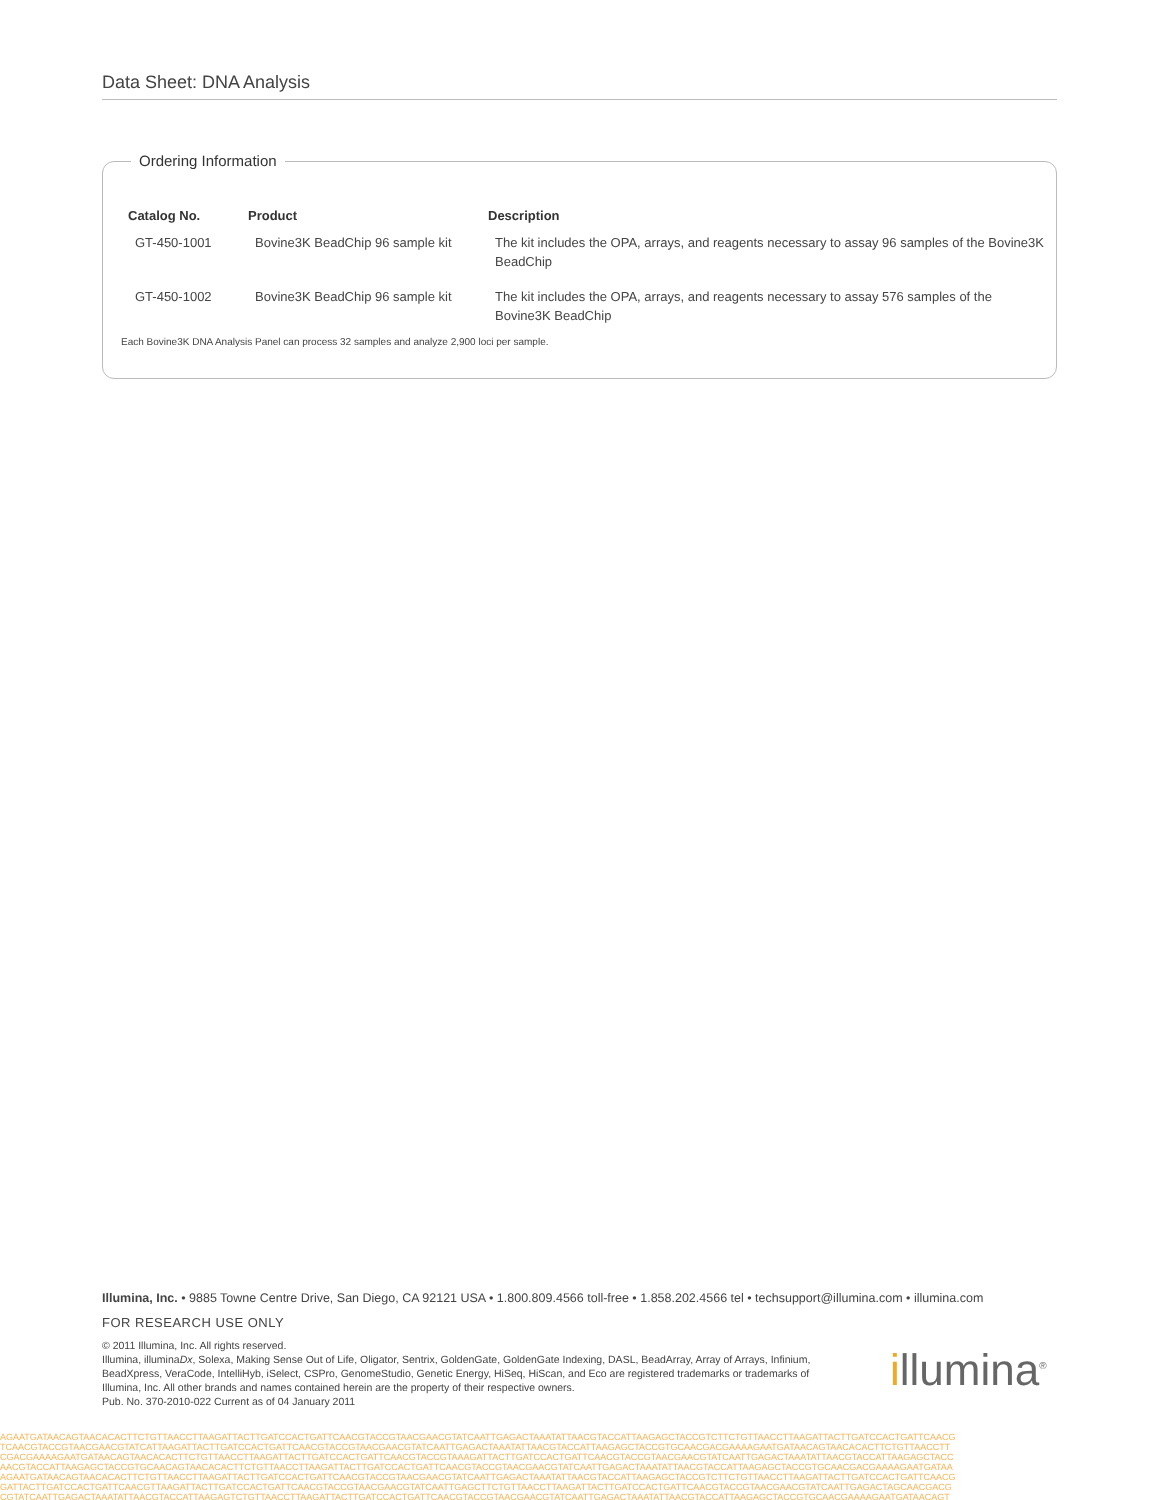Data Sheet: DNA Analysis
Ordering Information
| Catalog No. | Product | Description |
| --- | --- | --- |
| GT-450-1001 | Bovine3K BeadChip 96 sample kit | The kit includes the OPA, arrays, and reagents necessary to assay 96 samples of the Bovine3K BeadChip |
| GT-450-1002 | Bovine3K BeadChip 96 sample kit | The kit includes the OPA, arrays, and reagents necessary to assay 576 samples of the Bovine3K BeadChip |
Each Bovine3K DNA Analysis Panel can process 32 samples and analyze 2,900 loci per sample.
Illumina, Inc. • 9885 Towne Centre Drive, San Diego, CA 92121 USA • 1.800.809.4566 toll-free • 1.858.202.4566 tel • techsupport@illumina.com • illumina.com
FOR RESEARCH USE ONLY
© 2011 Illumina, Inc. All rights reserved.
Illumina, illuminaDx, Solexa, Making Sense Out of Life, Oligator, Sentrix, GoldenGate, GoldenGate Indexing, DASL, BeadArray, Array of Arrays, Infinium, BeadXpress, VeraCode, IntelliHyb, iSelect, CSPro, GenomeStudio, Genetic Energy, HiSeq, HiScan, and Eco are registered trademarks or trademarks of Illumina, Inc. All other brands and names contained herein are the property of their respective owners.
Pub. No. 370-2010-022 Current as of 04 January 2011
illumina<sup>®</sup>
AGAATGATAACAGTAACACACTTCTGTTAACCTTAAGATTACTTGATCCACTGATTCAACGTACCGTAACGAACGTATCAATTGAGACTAAATATTAACGTACCATTAAGAGCTACCGTCTTCTGTTAACCTTAAGATTACTTGATCCACTGATTCAACG
TCAACGTACCGTAACGAACGTATCATTAAGATTACTTGATCCACTGATTCAACGTACCGTAACGAACGTATCAATTGAGACTAAATATTAACGTACCATTAAGAGCTACCGTGCAACGACGAAAAGAATGATAACAGTAACACACTTCTGTTAACCTT
CGACGAAAAGAATGATAACAGTAACACACTTCTGTTAACCTTAAGATTACTTGATCCACTGATTCAACGTACCGTAAAGATTACTTGATCCACTGATTCAACGTACCGTAACGAACGTATCAATTGAGACTAAATATTAACGTACCATTAAGAGCTACC
AACGTACCATTAAGAGCTACCGTGCAACAGTAACACACTTCTGTTAACCTTAAGATTACTTGATCCACTGATTCAACGTACCGTAACGAACGTATCAATTGAGACTAAATATTAACGTACCATTAAGAGCTACCGTGCAACGACGAAAAGAATGATAA
AGAATGATAACAGTAACACACTTCTGTTAACCTTAAGATTACTTGATCCACTGATTCAACGTACCGTAACGAACGTATCAATTGAGACTAAATATTAACGTACCATTAAGAGCTACCGTCTTCTGTTAACCTTAAGATTACTTGATCCACTGATTCAACG
GATTACTTGATCCACTGATTCAACGTTAAGATTACTTGATCCACTGATTCAACGTACCGTAACGAACGTATCAATTGAGCTTCTGTTAACCTTAAGATTACTTGATCCACTGATTCAACGTACCGTAACGAACGTATCAATTGAGACTAGCAACGACG
CGTATCAATTGAGACTAAATATTAACGTACCATTAAGAGTCTGTTAACCTTAAGATTACTTGATCCACTGATTCAACGTACCGTAACGAACGTATCAATTGAGACTAAATATTAACGTACCATTAAGAGCTACCGTGCAACGAAAAGAATGATAACAGT